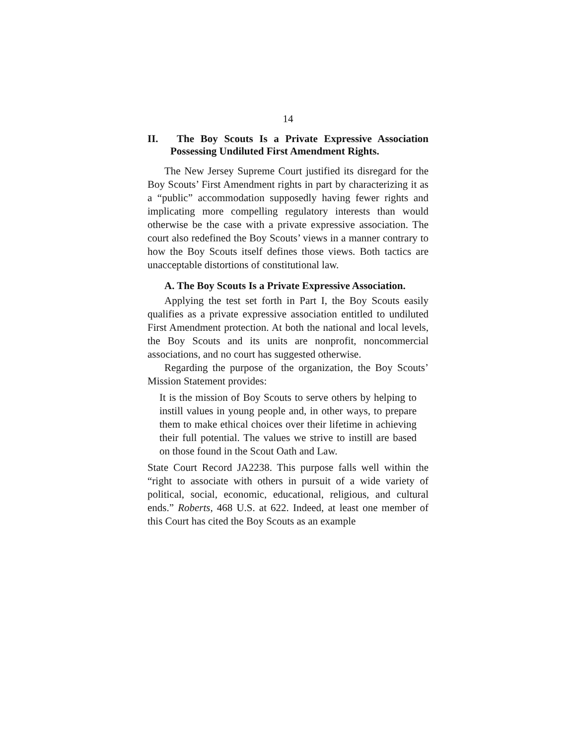14
II. The Boy Scouts Is a Private Expressive Association Possessing Undiluted First Amendment Rights.
The New Jersey Supreme Court justified its disregard for the Boy Scouts’ First Amendment rights in part by characterizing it as a “public” accommodation supposedly having fewer rights and implicating more compelling regulatory interests than would otherwise be the case with a private expressive association. The court also redefined the Boy Scouts’ views in a manner contrary to how the Boy Scouts itself defines those views. Both tactics are unacceptable distortions of constitutional law.
A. The Boy Scouts Is a Private Expressive Association.
Applying the test set forth in Part I, the Boy Scouts easily qualifies as a private expressive association entitled to undiluted First Amendment protection. At both the national and local levels, the Boy Scouts and its units are nonprofit, noncommercial associations, and no court has suggested otherwise.
Regarding the purpose of the organization, the Boy Scouts’ Mission Statement provides:
It is the mission of Boy Scouts to serve others by helping to instill values in young people and, in other ways, to prepare them to make ethical choices over their lifetime in achieving their full potential. The values we strive to instill are based on those found in the Scout Oath and Law.
State Court Record JA2238. This purpose falls well within the “right to associate with others in pursuit of a wide variety of political, social, economic, educational, religious, and cultural ends.” Roberts, 468 U.S. at 622. Indeed, at least one member of this Court has cited the Boy Scouts as an example